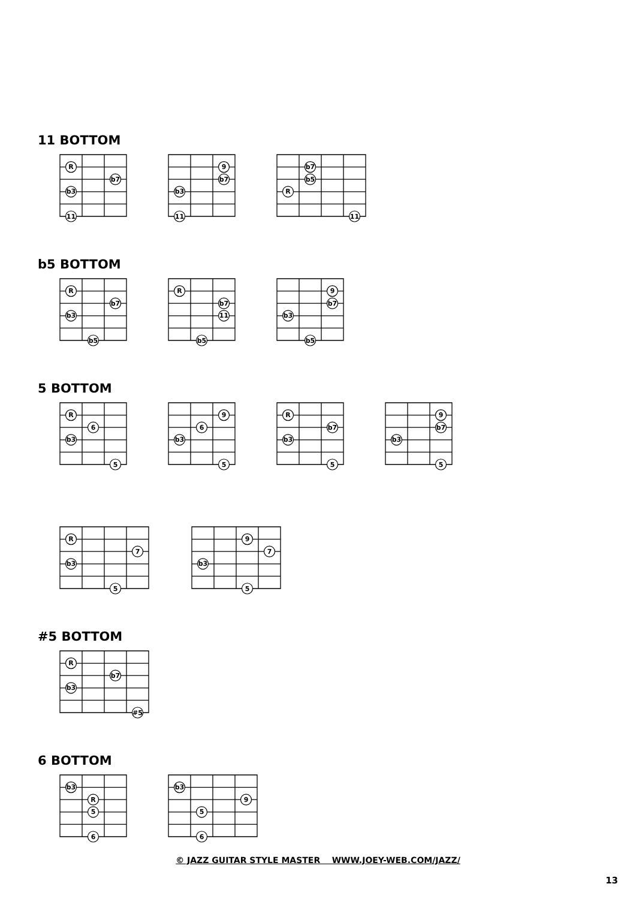11 BOTTOM
R
b7
b3
11
9
b7
b3
11
b7
b5
R
11
b5 BOTTOM
R
b7
b3
b5
R
b7
11
b5
9
b7
b3
b5
5 BOTTOM
R
6
b3
5
9
6
b3
5
R
b7
b3
5
9
b7
b3
5
R
7
b3
5
9
7
b3
5
#5 BOTTOM
R
b7
b3
#5
6 BOTTOM
b3
R
5
6
b3
9
5
6
© JAZZ GUITAR STYLE MASTER WWW.JOEY-WEB.COM/JAZZ/
13